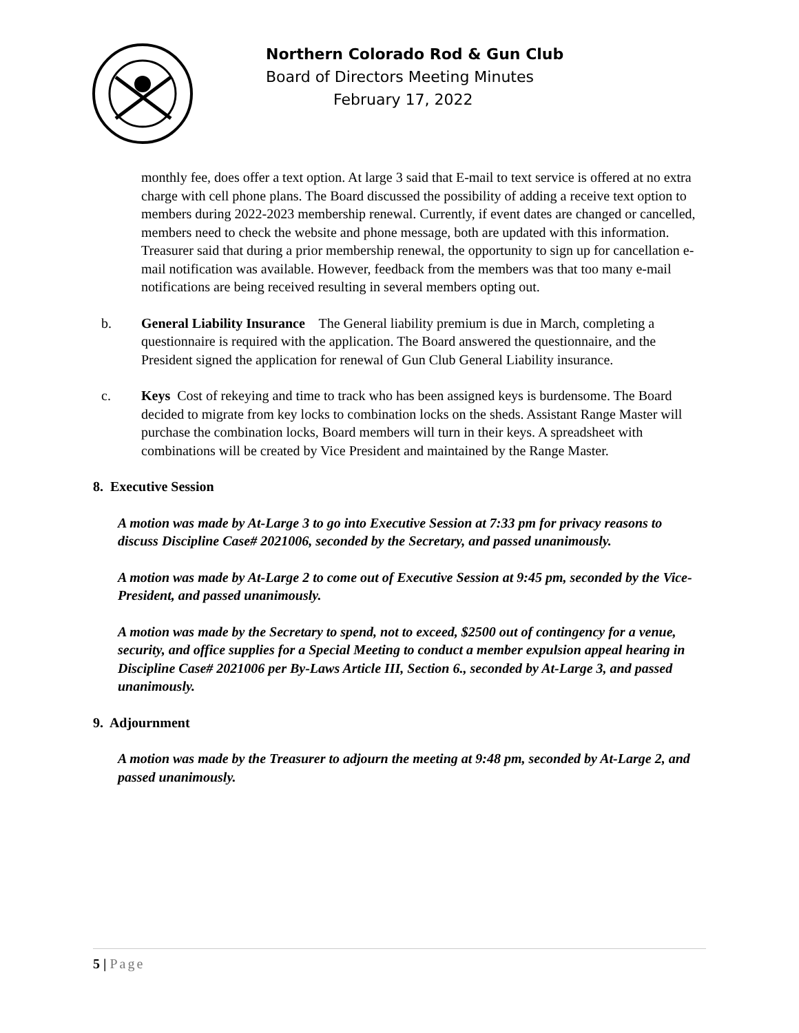Northern Colorado Rod & Gun Club
Board of Directors Meeting Minutes
February 17, 2022
monthly fee, does offer a text option. At large 3 said that E-mail to text service is offered at no extra charge with cell phone plans. The Board discussed the possibility of adding a receive text option to members during 2022-2023 membership renewal. Currently, if event dates are changed or cancelled, members need to check the website and phone message, both are updated with this information. Treasurer said that during a prior membership renewal, the opportunity to sign up for cancellation e-mail notification was available. However, feedback from the members was that too many e-mail notifications are being received resulting in several members opting out.
b. General Liability Insurance The General liability premium is due in March, completing a questionnaire is required with the application. The Board answered the questionnaire, and the President signed the application for renewal of Gun Club General Liability insurance.
c. Keys Cost of rekeying and time to track who has been assigned keys is burdensome. The Board decided to migrate from key locks to combination locks on the sheds. Assistant Range Master will purchase the combination locks, Board members will turn in their keys. A spreadsheet with combinations will be created by Vice President and maintained by the Range Master.
8. Executive Session
A motion was made by At-Large 3 to go into Executive Session at 7:33 pm for privacy reasons to discuss Discipline Case# 2021006, seconded by the Secretary, and passed unanimously.
A motion was made by At-Large 2 to come out of Executive Session at 9:45 pm, seconded by the Vice-President, and passed unanimously.
A motion was made by the Secretary to spend, not to exceed, $2500 out of contingency for a venue, security, and office supplies for a Special Meeting to conduct a member expulsion appeal hearing in Discipline Case# 2021006 per By-Laws Article III, Section 6., seconded by At-Large 3, and passed unanimously.
9. Adjournment
A motion was made by the Treasurer to adjourn the meeting at 9:48 pm, seconded by At-Large 2, and passed unanimously.
5 | Page